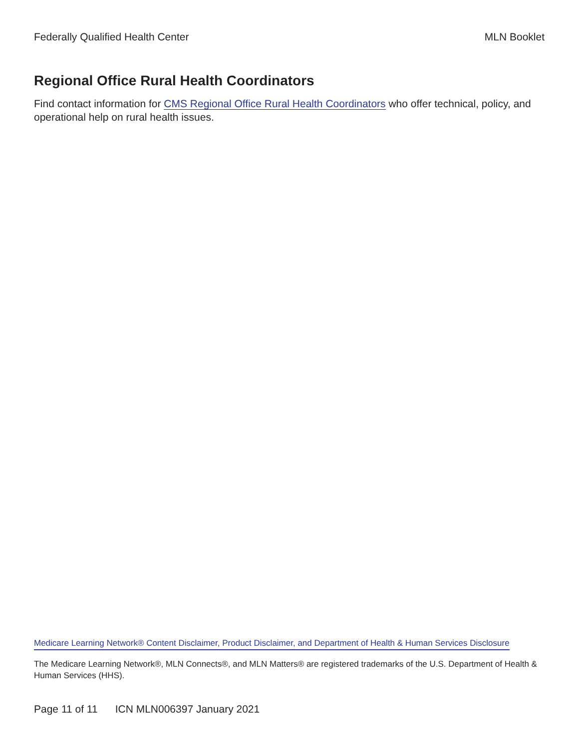Federally Qualified Health Center MLN Booklet
Regional Office Rural Health Coordinators
Find contact information for CMS Regional Office Rural Health Coordinators who offer technical, policy, and operational help on rural health issues.
Medicare Learning Network® Content Disclaimer, Product Disclaimer, and Department of Health & Human Services Disclosure
The Medicare Learning Network®, MLN Connects®, and MLN Matters® are registered trademarks of the U.S. Department of Health & Human Services (HHS).
Page 11 of 11 ICN MLN006397 January 2021